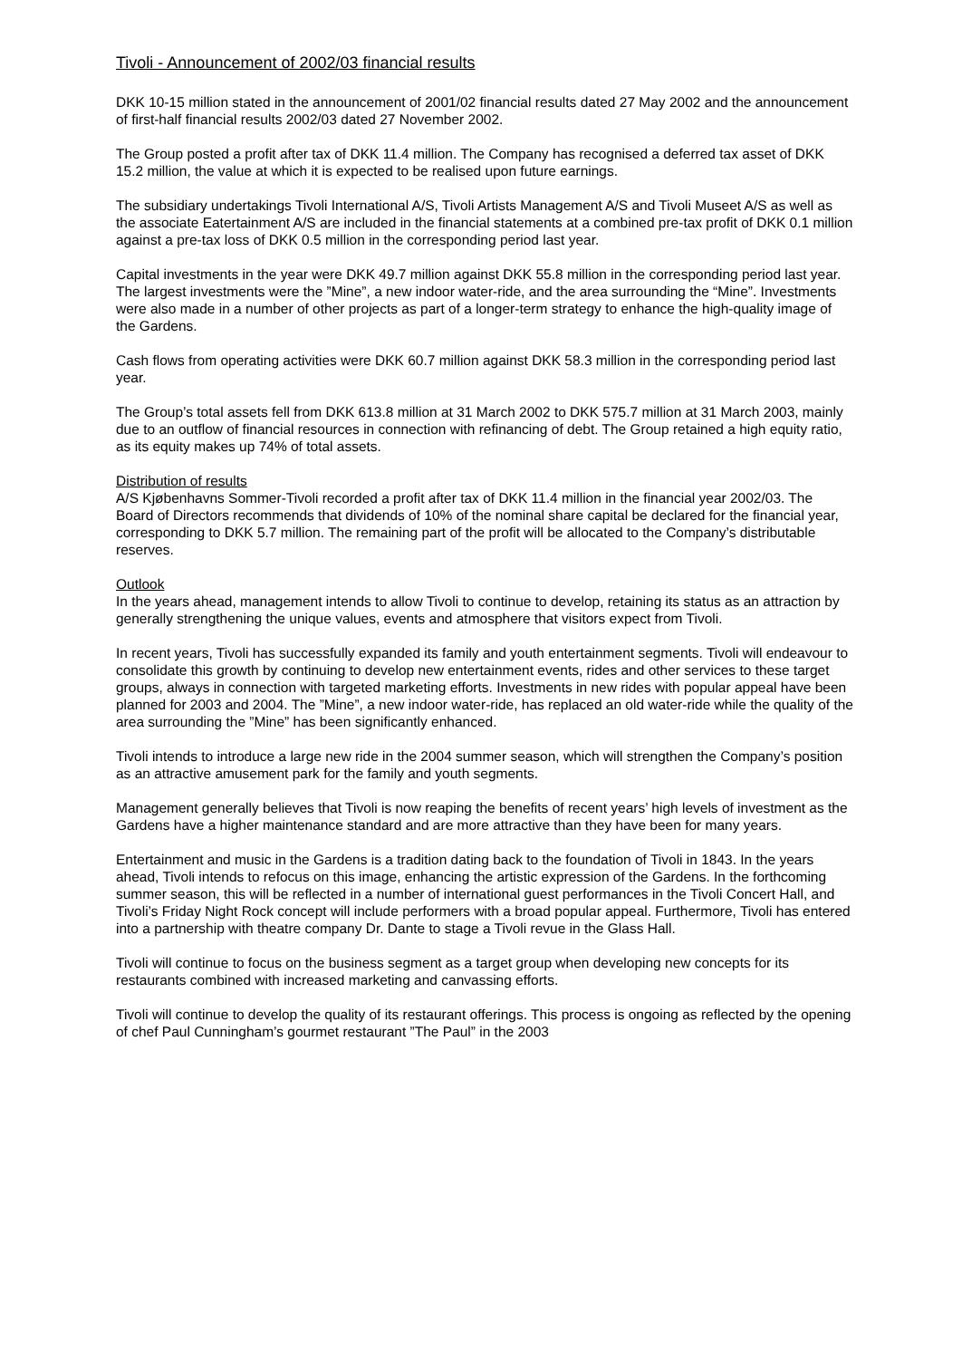Tivoli - Announcement of 2002/03 financial results
DKK 10-15 million stated in the announcement of 2001/02 financial results dated 27 May 2002 and the announcement of first-half financial results 2002/03 dated 27 November 2002.
The Group posted a profit after tax of DKK 11.4 million. The Company has recognised a deferred tax asset of DKK 15.2 million, the value at which it is expected to be realised upon future earnings.
The subsidiary undertakings Tivoli International A/S, Tivoli Artists Management A/S and Tivoli Museet A/S as well as the associate Eatertainment A/S are included in the financial statements at a combined pre-tax profit of DKK 0.1 million against a pre-tax loss of DKK 0.5 million in the corresponding period last year.
Capital investments in the year were DKK 49.7 million against DKK 55.8 million in the corresponding period last year. The largest investments were the ”Mine”, a new indoor water-ride, and the area surrounding the “Mine”. Investments were also made in a number of other projects as part of a longer-term strategy to enhance the high-quality image of the Gardens.
Cash flows from operating activities were DKK 60.7 million against DKK 58.3 million in the corresponding period last year.
The Group’s total assets fell from DKK 613.8 million at 31 March 2002 to DKK 575.7 million at 31 March 2003, mainly due to an outflow of financial resources in connection with refinancing of debt. The Group retained a high equity ratio, as its equity makes up 74% of total assets.
Distribution of results
A/S Kjøbenhavns Sommer-Tivoli recorded a profit after tax of DKK 11.4 million in the financial year 2002/03. The Board of Directors recommends that dividends of 10% of the nominal share capital be declared for the financial year, corresponding to DKK 5.7 million. The remaining part of the profit will be allocated to the Company’s distributable reserves.
Outlook
In the years ahead, management intends to allow Tivoli to continue to develop, retaining its status as an attraction by generally strengthening the unique values, events and atmosphere that visitors expect from Tivoli.
In recent years, Tivoli has successfully expanded its family and youth entertainment segments. Tivoli will endeavour to consolidate this growth by continuing to develop new entertainment events, rides and other services to these target groups, always in connection with targeted marketing efforts. Investments in new rides with popular appeal have been planned for 2003 and 2004. The ”Mine”, a new indoor water-ride, has replaced an old water-ride while the quality of the area surrounding the ”Mine” has been significantly enhanced.
Tivoli intends to introduce a large new ride in the 2004 summer season, which will strengthen the Company’s position as an attractive amusement park for the family and youth segments.
Management generally believes that Tivoli is now reaping the benefits of recent years’ high levels of investment as the Gardens have a higher maintenance standard and are more attractive than they have been for many years.
Entertainment and music in the Gardens is a tradition dating back to the foundation of Tivoli in 1843. In the years ahead, Tivoli intends to refocus on this image, enhancing the artistic expression of the Gardens. In the forthcoming summer season, this will be reflected in a number of international guest performances in the Tivoli Concert Hall, and Tivoli’s Friday Night Rock concept will include performers with a broad popular appeal. Furthermore, Tivoli has entered into a partnership with theatre company Dr. Dante to stage a Tivoli revue in the Glass Hall.
Tivoli will continue to focus on the business segment as a target group when developing new concepts for its restaurants combined with increased marketing and canvassing efforts.
Tivoli will continue to develop the quality of its restaurant offerings. This process is ongoing as reflected by the opening of chef Paul Cunningham’s gourmet restaurant ”The Paul” in the 2003